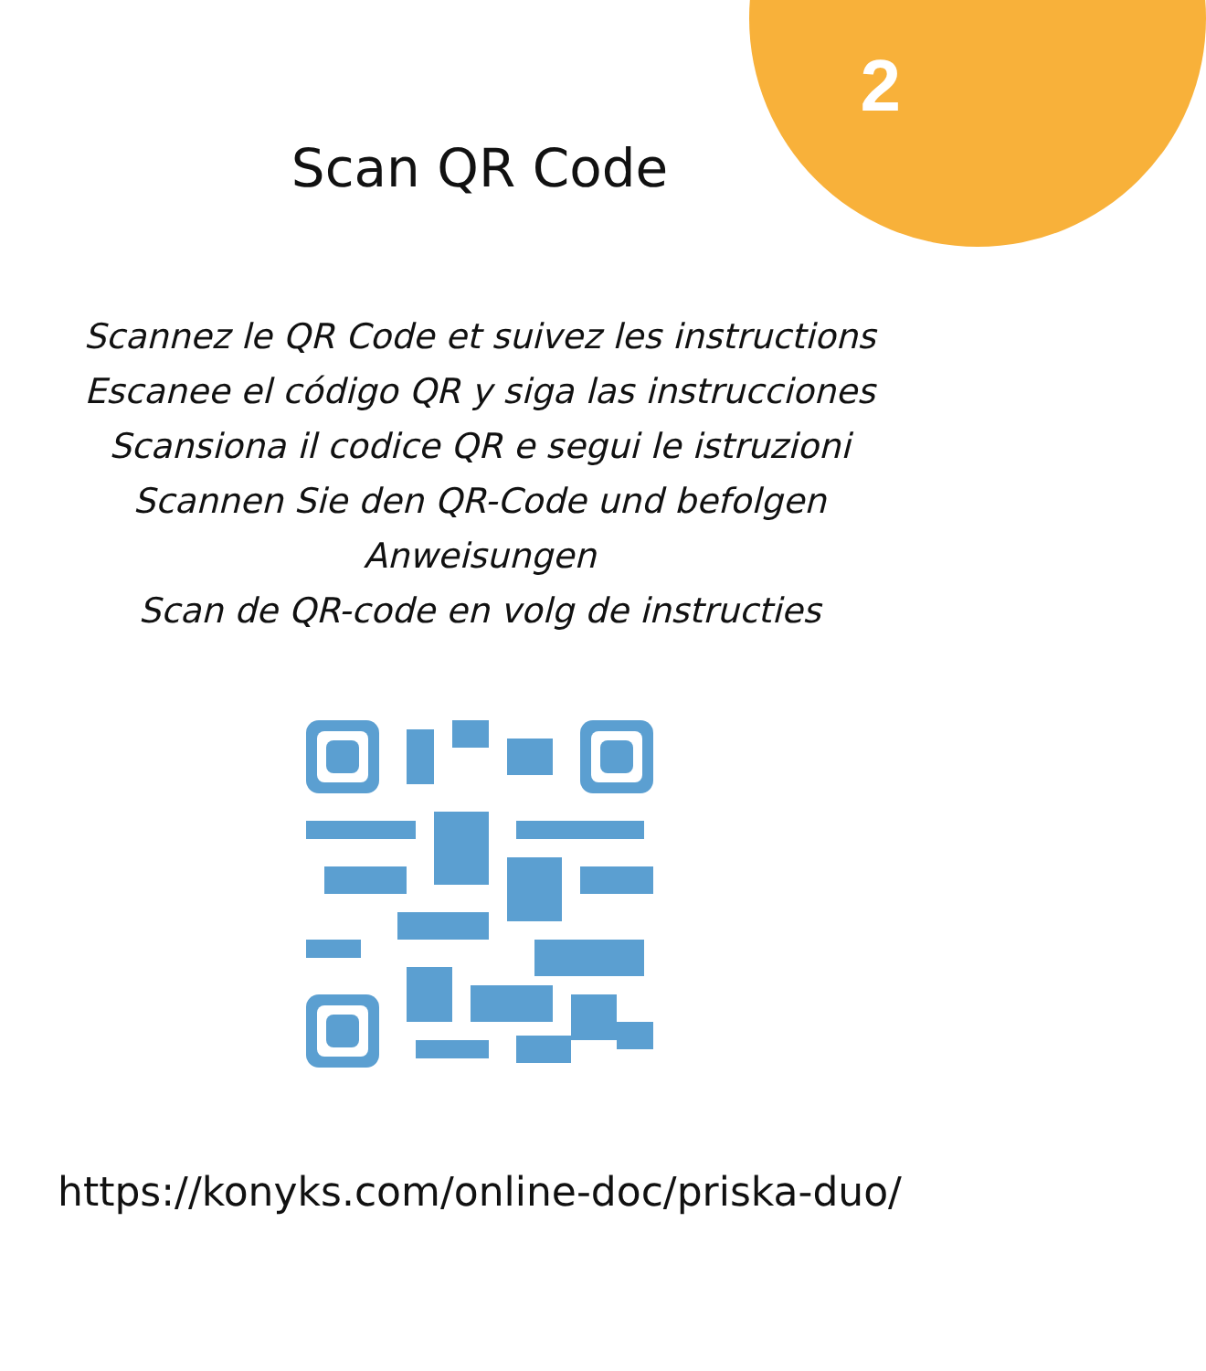2
Scan QR Code
Scannez le QR Code et suivez les instructions
Escanee el código QR y siga las instrucciones
Scansiona il codice QR e segui le istruzioni
Scannen Sie den QR-Code und befolgen Anweisungen
Scan de QR-code en volg de instructies
https://konyks.com/online-doc/priska-duo/